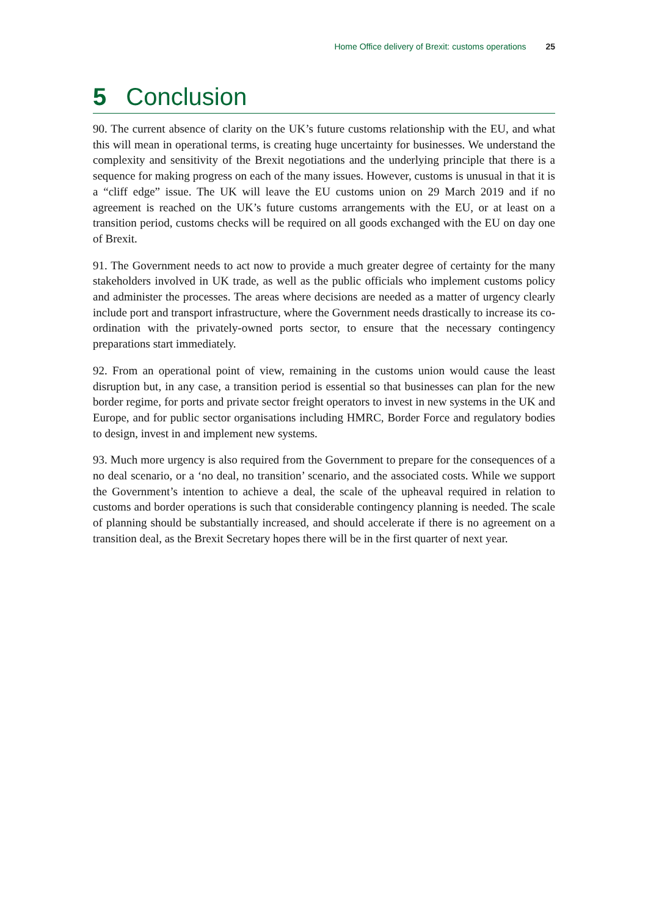Home Office delivery of Brexit: customs operations 25
5 Conclusion
90. The current absence of clarity on the UK’s future customs relationship with the EU, and what this will mean in operational terms, is creating huge uncertainty for businesses. We understand the complexity and sensitivity of the Brexit negotiations and the underlying principle that there is a sequence for making progress on each of the many issues. However, customs is unusual in that it is a “cliff edge” issue. The UK will leave the EU customs union on 29 March 2019 and if no agreement is reached on the UK’s future customs arrangements with the EU, or at least on a transition period, customs checks will be required on all goods exchanged with the EU on day one of Brexit.
91. The Government needs to act now to provide a much greater degree of certainty for the many stakeholders involved in UK trade, as well as the public officials who implement customs policy and administer the processes. The areas where decisions are needed as a matter of urgency clearly include port and transport infrastructure, where the Government needs drastically to increase its co-ordination with the privately-owned ports sector, to ensure that the necessary contingency preparations start immediately.
92. From an operational point of view, remaining in the customs union would cause the least disruption but, in any case, a transition period is essential so that businesses can plan for the new border regime, for ports and private sector freight operators to invest in new systems in the UK and Europe, and for public sector organisations including HMRC, Border Force and regulatory bodies to design, invest in and implement new systems.
93. Much more urgency is also required from the Government to prepare for the consequences of a no deal scenario, or a ‘no deal, no transition’ scenario, and the associated costs. While we support the Government’s intention to achieve a deal, the scale of the upheaval required in relation to customs and border operations is such that considerable contingency planning is needed. The scale of planning should be substantially increased, and should accelerate if there is no agreement on a transition deal, as the Brexit Secretary hopes there will be in the first quarter of next year.